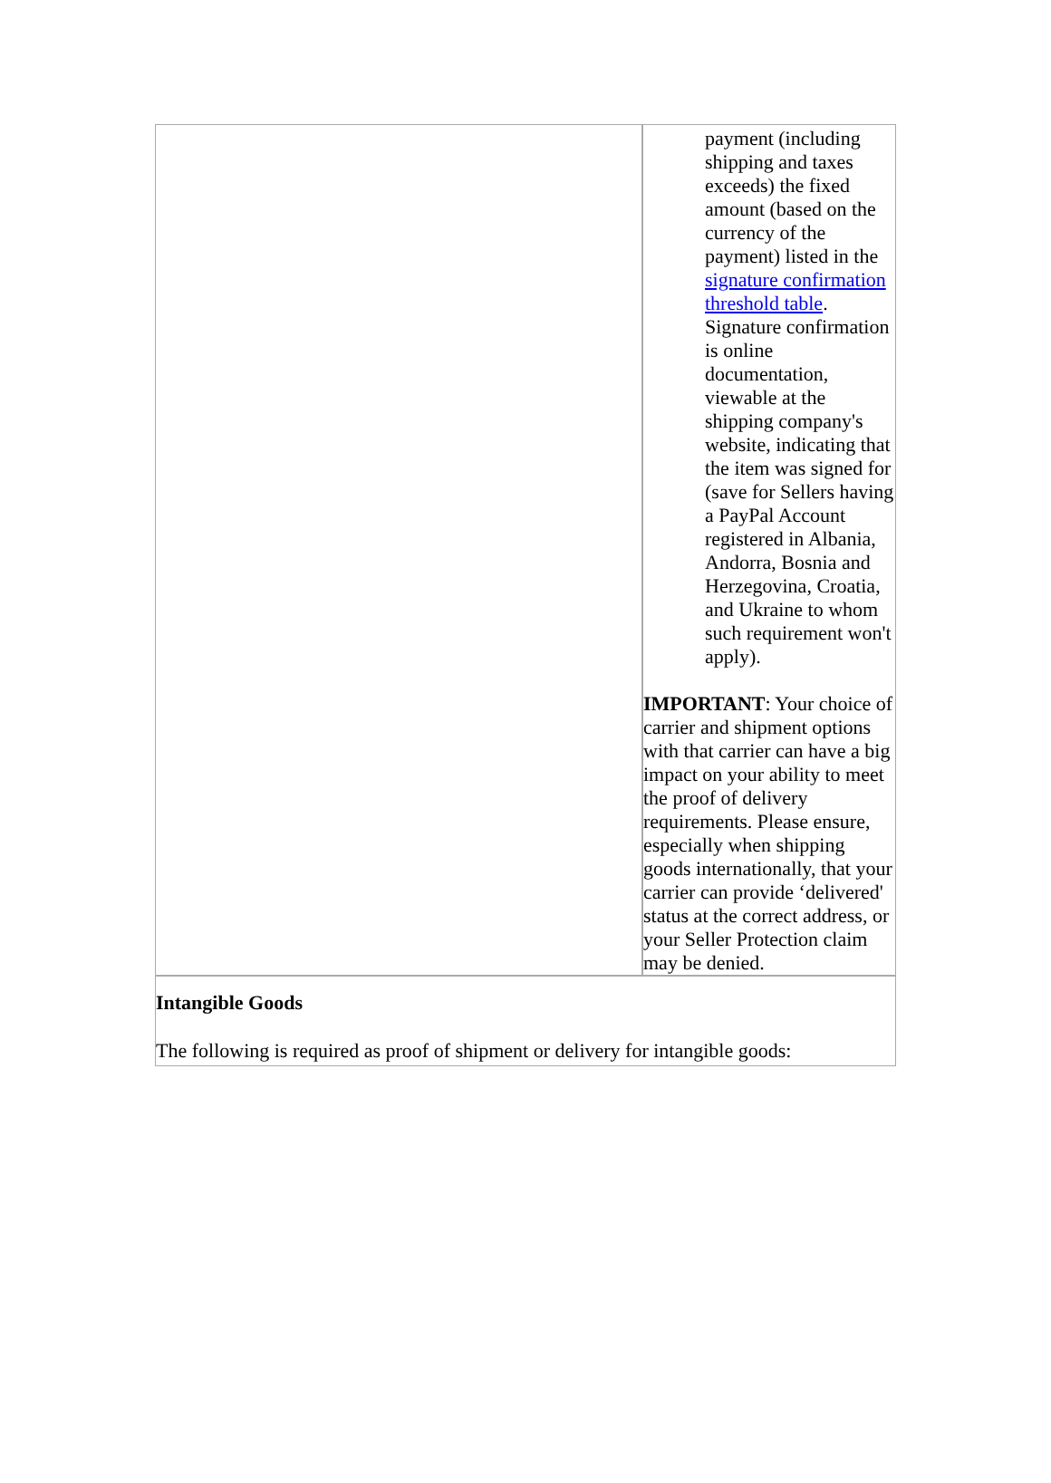| | payment (including shipping and taxes exceeds) the fixed amount (based on the currency of the payment) listed in the signature confirmation threshold table . Signature confirmation is online documentation, viewable at the shipping company's website, indicating that the item was signed for (save for Sellers having a PayPal Account registered in Albania, Andorra, Bosnia and Herzegovina, Croatia, and Ukraine to whom such requirement won't apply). IMPORTANT : Your choice of carrier and shipment options with that carrier can have a big impact on your ability to meet the proof of delivery requirements. Please ensure, especially when shipping goods internationally, that your carrier can provide ‘delivered' status at the correct address, or your Seller Protection claim may be denied. |
| Intangible Goods The following is required as proof of shipment or delivery for intangible goods: |